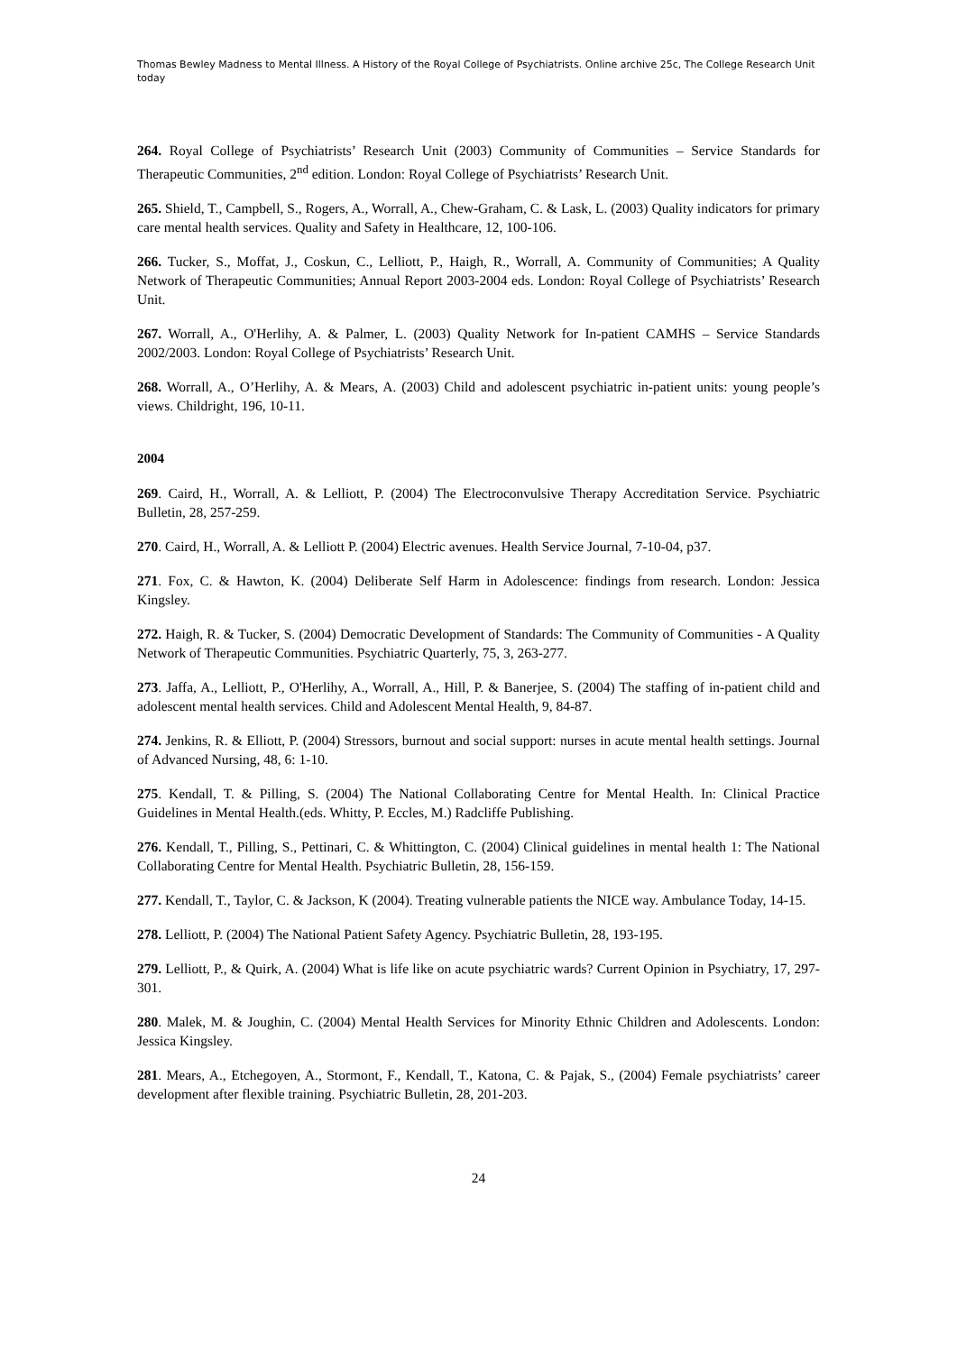Thomas Bewley Madness to Mental Illness. A History of the Royal College of Psychiatrists. Online archive 25c, The College Research Unit today
264. Royal College of Psychiatrists’ Research Unit (2003) Community of Communities – Service Standards for Therapeutic Communities, 2<sup>nd</sup> edition. London: Royal College of Psychiatrists’ Research Unit.
265. Shield, T., Campbell, S., Rogers, A., Worrall, A., Chew-Graham, C. & Lask, L. (2003) Quality indicators for primary care mental health services. Quality and Safety in Healthcare, 12, 100-106.
266. Tucker, S., Moffat, J., Coskun, C., Lelliott, P., Haigh, R., Worrall, A. Community of Communities; A Quality Network of Therapeutic Communities; Annual Report 2003-2004 eds. London: Royal College of Psychiatrists’ Research Unit.
267. Worrall, A., O'Herlihy, A. & Palmer, L. (2003) Quality Network for In-patient CAMHS – Service Standards 2002/2003. London: Royal College of Psychiatrists’ Research Unit.
268. Worrall, A., O’Herlihy, A. & Mears, A. (2003) Child and adolescent psychiatric in-patient units: young people’s views. Childright, 196, 10-11.
2004
269. Caird, H., Worrall, A. & Lelliott, P. (2004) The Electroconvulsive Therapy Accreditation Service. Psychiatric Bulletin, 28, 257-259.
270. Caird, H., Worrall, A. & Lelliott P. (2004) Electric avenues. Health Service Journal, 7-10-04, p37.
271. Fox, C. & Hawton, K. (2004) Deliberate Self Harm in Adolescence: findings from research. London: Jessica Kingsley.
272. Haigh, R. & Tucker, S. (2004) Democratic Development of Standards: The Community of Communities - A Quality Network of Therapeutic Communities. Psychiatric Quarterly, 75, 3, 263-277.
273. Jaffa, A., Lelliott, P., O'Herlihy, A., Worrall, A., Hill, P. & Banerjee, S. (2004) The staffing of in-patient child and adolescent mental health services. Child and Adolescent Mental Health, 9, 84-87.
274. Jenkins, R. & Elliott, P. (2004) Stressors, burnout and social support: nurses in acute mental health settings. Journal of Advanced Nursing, 48, 6: 1-10.
275. Kendall, T. & Pilling, S. (2004) The National Collaborating Centre for Mental Health. In: Clinical Practice Guidelines in Mental Health.(eds. Whitty, P. Eccles, M.) Radcliffe Publishing.
276. Kendall, T., Pilling, S., Pettinari, C. & Whittington, C. (2004) Clinical guidelines in mental health 1: The National Collaborating Centre for Mental Health. Psychiatric Bulletin, 28, 156-159.
277. Kendall, T., Taylor, C. & Jackson, K (2004). Treating vulnerable patients the NICE way. Ambulance Today, 14-15.
278. Lelliott, P. (2004) The National Patient Safety Agency. Psychiatric Bulletin, 28, 193-195.
279. Lelliott, P., & Quirk, A. (2004) What is life like on acute psychiatric wards? Current Opinion in Psychiatry, 17, 297-301.
280. Malek, M. & Joughin, C. (2004) Mental Health Services for Minority Ethnic Children and Adolescents. London: Jessica Kingsley.
281. Mears, A., Etchegoyen, A., Stormont, F., Kendall, T., Katona, C. & Pajak, S., (2004) Female psychiatrists’ career development after flexible training. Psychiatric Bulletin, 28, 201-203.
24